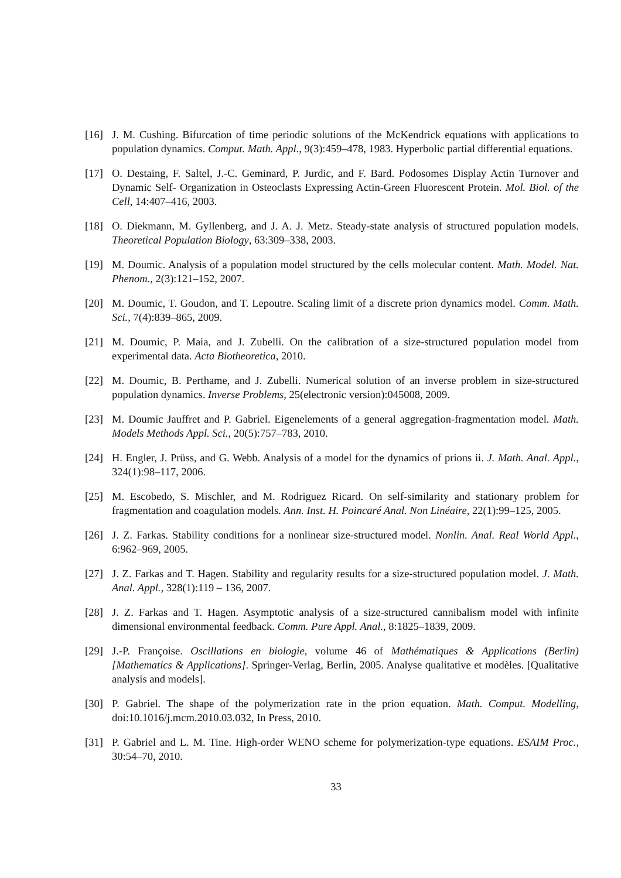[16] J. M. Cushing. Bifurcation of time periodic solutions of the McKendrick equations with applications to population dynamics. Comput. Math. Appl., 9(3):459–478, 1983. Hyperbolic partial differential equations.
[17] O. Destaing, F. Saltel, J.-C. Geminard, P. Jurdic, and F. Bard. Podosomes Display Actin Turnover and Dynamic Self- Organization in Osteoclasts Expressing Actin-Green Fluorescent Protein. Mol. Biol. of the Cell, 14:407–416, 2003.
[18] O. Diekmann, M. Gyllenberg, and J. A. J. Metz. Steady-state analysis of structured population models. Theoretical Population Biology, 63:309–338, 2003.
[19] M. Doumic. Analysis of a population model structured by the cells molecular content. Math. Model. Nat. Phenom., 2(3):121–152, 2007.
[20] M. Doumic, T. Goudon, and T. Lepoutre. Scaling limit of a discrete prion dynamics model. Comm. Math. Sci., 7(4):839–865, 2009.
[21] M. Doumic, P. Maia, and J. Zubelli. On the calibration of a size-structured population model from experimental data. Acta Biotheoretica, 2010.
[22] M. Doumic, B. Perthame, and J. Zubelli. Numerical solution of an inverse problem in size-structured population dynamics. Inverse Problems, 25(electronic version):045008, 2009.
[23] M. Doumic Jauffret and P. Gabriel. Eigenelements of a general aggregation-fragmentation model. Math. Models Methods Appl. Sci., 20(5):757–783, 2010.
[24] H. Engler, J. Prüss, and G. Webb. Analysis of a model for the dynamics of prions ii. J. Math. Anal. Appl., 324(1):98–117, 2006.
[25] M. Escobedo, S. Mischler, and M. Rodriguez Ricard. On self-similarity and stationary problem for fragmentation and coagulation models. Ann. Inst. H. Poincaré Anal. Non Linéaire, 22(1):99–125, 2005.
[26] J. Z. Farkas. Stability conditions for a nonlinear size-structured model. Nonlin. Anal. Real World Appl., 6:962–969, 2005.
[27] J. Z. Farkas and T. Hagen. Stability and regularity results for a size-structured population model. J. Math. Anal. Appl., 328(1):119 – 136, 2007.
[28] J. Z. Farkas and T. Hagen. Asymptotic analysis of a size-structured cannibalism model with infinite dimensional environmental feedback. Comm. Pure Appl. Anal., 8:1825–1839, 2009.
[29] J.-P. Françoise. Oscillations en biologie, volume 46 of Mathématiques & Applications (Berlin) [Mathematics & Applications]. Springer-Verlag, Berlin, 2005. Analyse qualitative et modèles. [Qualitative analysis and models].
[30] P. Gabriel. The shape of the polymerization rate in the prion equation. Math. Comput. Modelling, doi:10.1016/j.mcm.2010.03.032, In Press, 2010.
[31] P. Gabriel and L. M. Tine. High-order WENO scheme for polymerization-type equations. ESAIM Proc., 30:54–70, 2010.
33